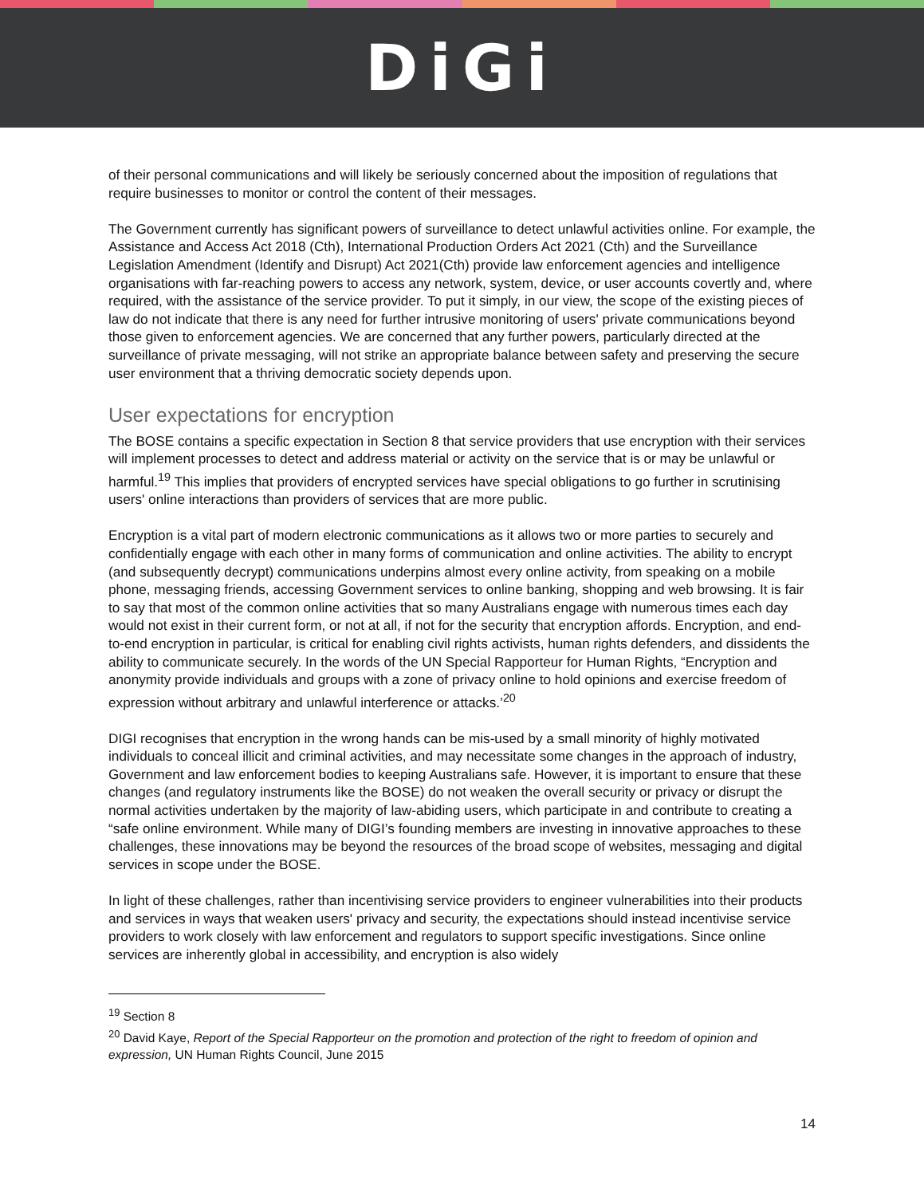DiGi
of their personal communications and will likely be seriously concerned about the imposition of regulations that require businesses to monitor or control the content of their messages.
The Government currently has significant powers of surveillance to detect unlawful activities online. For example, the Assistance and Access Act 2018 (Cth), International Production Orders Act 2021 (Cth) and the Surveillance Legislation Amendment (Identify and Disrupt) Act 2021(Cth) provide law enforcement agencies and intelligence organisations with far-reaching powers to access any network, system, device, or user accounts covertly and, where required, with the assistance of the service provider. To put it simply, in our view, the scope of the existing pieces of law do not indicate that there is any need for further intrusive monitoring of users' private communications beyond those given to enforcement agencies. We are concerned that any further powers, particularly directed at the surveillance of private messaging, will not strike an appropriate balance between safety and preserving the secure user environment that a thriving democratic society depends upon.
User expectations for encryption
The BOSE contains a specific expectation in Section 8 that service providers that use encryption with their services will implement processes to detect and address material or activity on the service that is or may be unlawful or harmful.<sup>19</sup> This implies that providers of encrypted services have special obligations to go further in scrutinising users' online interactions than providers of services that are more public.
Encryption is a vital part of modern electronic communications as it allows two or more parties to securely and confidentially engage with each other in many forms of communication and online activities. The ability to encrypt (and subsequently decrypt) communications underpins almost every online activity, from speaking on a mobile phone, messaging friends, accessing Government services to online banking, shopping and web browsing. It is fair to say that most of the common online activities that so many Australians engage with numerous times each day would not exist in their current form, or not at all, if not for the security that encryption affords. Encryption, and end-to-end encryption in particular, is critical for enabling civil rights activists, human rights defenders, and dissidents the ability to communicate securely. In the words of the UN Special Rapporteur for Human Rights, “Encryption and anonymity provide individuals and groups with a zone of privacy online to hold opinions and exercise freedom of expression without arbitrary and unlawful interference or attacks.’<sup>20</sup>
DIGI recognises that encryption in the wrong hands can be mis-used by a small minority of highly motivated individuals to conceal illicit and criminal activities, and may necessitate some changes in the approach of industry, Government and law enforcement bodies to keeping Australians safe. However, it is important to ensure that these changes (and regulatory instruments like the BOSE) do not weaken the overall security or privacy or disrupt the normal activities undertaken by the majority of law-abiding users, which participate in and contribute to creating a “safe online environment. While many of DIGI’s founding members are investing in innovative approaches to these challenges, these innovations may be beyond the resources of the broad scope of websites, messaging and digital services in scope under the BOSE.
In light of these challenges, rather than incentivising service providers to engineer vulnerabilities into their products and services in ways that weaken users' privacy and security, the expectations should instead incentivise service providers to work closely with law enforcement and regulators to support specific investigations. Since online services are inherently global in accessibility, and encryption is also widely
<sup>19</sup> Section 8
<sup>20</sup> David Kaye, Report of the Special Rapporteur on the promotion and protection of the right to freedom of opinion and expression, UN Human Rights Council, June 2015
14